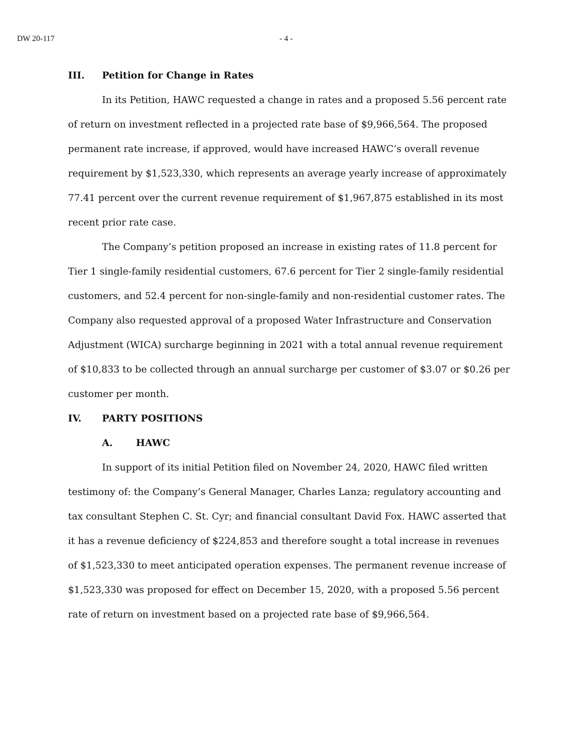DW 20-117 - 4 -
III. Petition for Change in Rates
In its Petition, HAWC requested a change in rates and a proposed 5.56 percent rate of return on investment reflected in a projected rate base of $9,966,564. The proposed permanent rate increase, if approved, would have increased HAWC’s overall revenue requirement by $1,523,330, which represents an average yearly increase of approximately 77.41 percent over the current revenue requirement of $1,967,875 established in its most recent prior rate case.
The Company’s petition proposed an increase in existing rates of 11.8 percent for Tier 1 single-family residential customers, 67.6 percent for Tier 2 single-family residential customers, and 52.4 percent for non-single-family and non-residential customer rates. The Company also requested approval of a proposed Water Infrastructure and Conservation Adjustment (WICA) surcharge beginning in 2021 with a total annual revenue requirement of $10,833 to be collected through an annual surcharge per customer of $3.07 or $0.26 per customer per month.
IV. PARTY POSITIONS
A. HAWC
In support of its initial Petition filed on November 24, 2020, HAWC filed written testimony of: the Company’s General Manager, Charles Lanza; regulatory accounting and tax consultant Stephen C. St. Cyr; and financial consultant David Fox. HAWC asserted that it has a revenue deficiency of $224,853 and therefore sought a total increase in revenues of $1,523,330 to meet anticipated operation expenses. The permanent revenue increase of $1,523,330 was proposed for effect on December 15, 2020, with a proposed 5.56 percent rate of return on investment based on a projected rate base of $9,966,564.